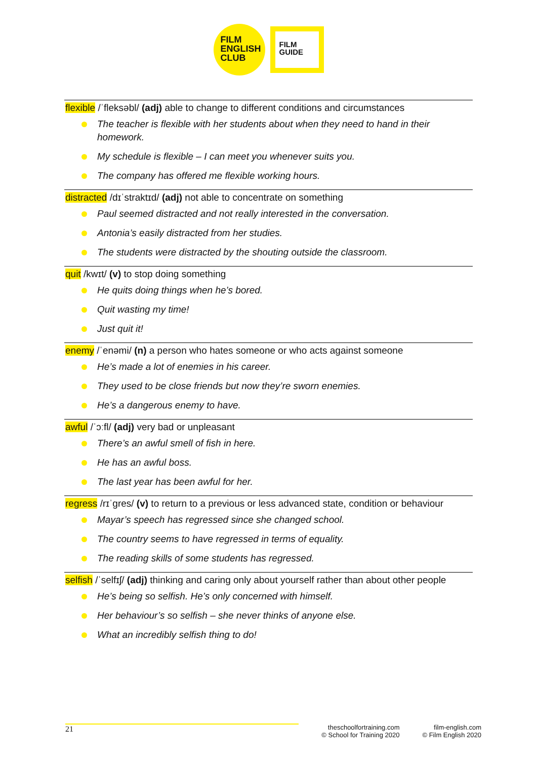FILM
ENGLISH
CLUB
FILM
GUIDE
flexible /ˈfleksəbl/ (adj) able to change to different conditions and circumstances
The teacher is flexible with her students about when they need to hand in their homework.
My schedule is flexible – I can meet you whenever suits you.
The company has offered me flexible working hours.
distracted /dɪˈstraktɪd/ (adj) not able to concentrate on something
Paul seemed distracted and not really interested in the conversation.
Antonia’s easily distracted from her studies.
The students were distracted by the shouting outside the classroom.
quit /kwɪt/ (v) to stop doing something
He quits doing things when he’s bored.
Quit wasting my time!
Just quit it!
enemy /ˈenəmi/ (n) a person who hates someone or who acts against someone
He’s made a lot of enemies in his career.
They used to be close friends but now they’re sworn enemies.
He’s a dangerous enemy to have.
awful /ˈɔːfl/ (adj) very bad or unpleasant
There’s an awful smell of fish in here.
He has an awful boss.
The last year has been awful for her.
regress /rɪˈgres/ (v) to return to a previous or less advanced state, condition or behaviour
Mayar’s speech has regressed since she changed school.
The country seems to have regressed in terms of equality.
The reading skills of some students has regressed.
selfish /ˈselfɪʃ/ (adj) thinking and caring only about yourself rather than about other people
He’s being so selfish. He’s only concerned with himself.
Her behaviour’s so selfish – she never thinks of anyone else.
What an incredibly selfish thing to do!
21
theschoolfortraining.com
© School for Training 2020
film-english.com
© Film English 2020